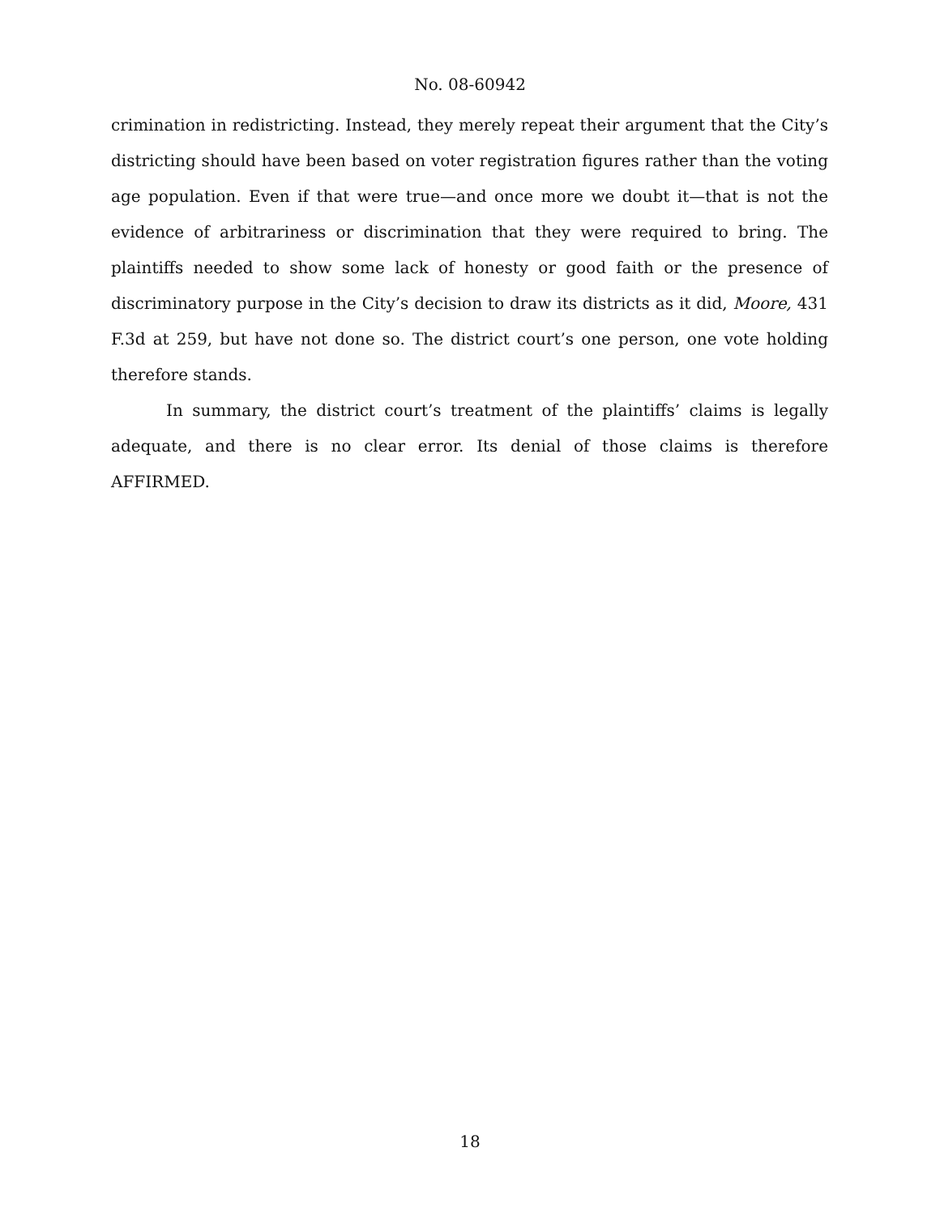No. 08-60942
crimination in redistricting. Instead, they merely repeat their argument that the City’s districting should have been based on voter registration figures rather than the voting age population. Even if that were true—and once more we doubt it—that is not the evidence of arbitrariness or discrimination that they were required to bring. The plaintiffs needed to show some lack of honesty or good faith or the presence of discriminatory purpose in the City’s decision to draw its districts as it did, Moore, 431 F.3d at 259, but have not done so. The district court’s one person, one vote holding therefore stands.
In summary, the district court’s treatment of the plaintiffs’ claims is legally adequate, and there is no clear error. Its denial of those claims is therefore AFFIRMED.
18